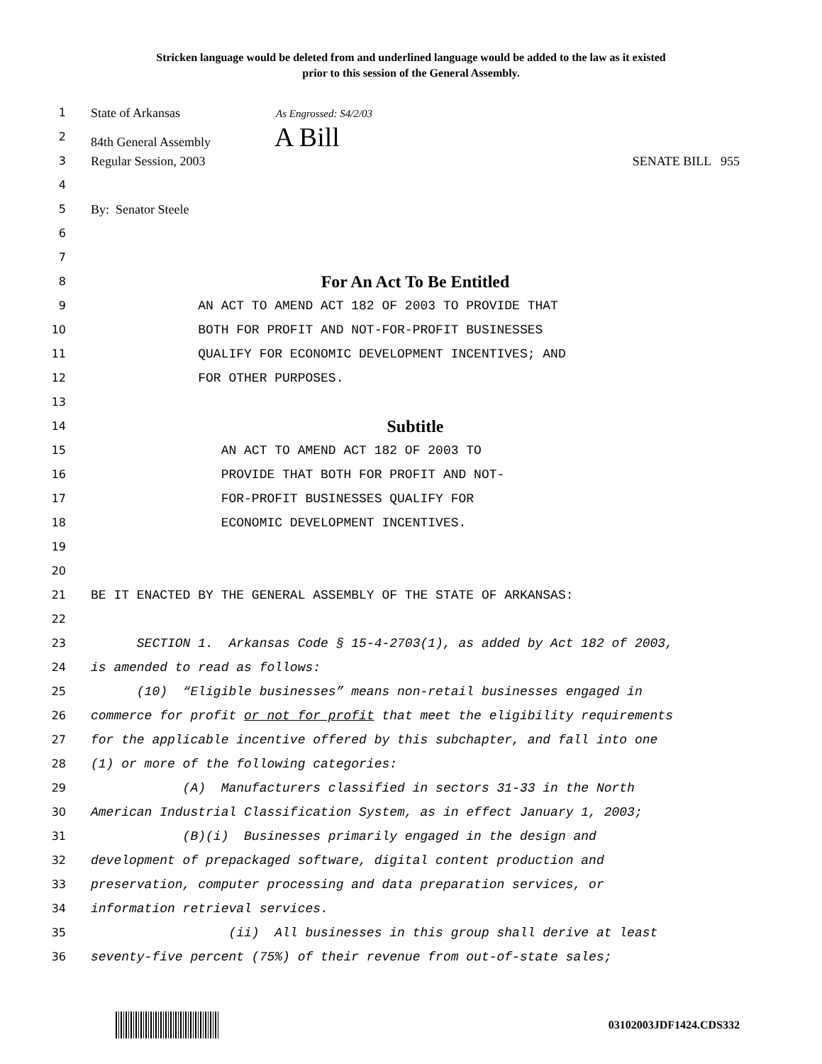Stricken language would be deleted from and underlined language would be added to the law as it existed
prior to this session of the General Assembly.
1 State of Arkansas As Engrossed: S4/2/03
2 84th General Assembly A Bill
3 Regular Session, 2003 SENATE BILL 955
4
5 By: Senator Steele
6
7
8 For An Act To Be Entitled
9 AN ACT TO AMEND ACT 182 OF 2003 TO PROVIDE THAT
10 BOTH FOR PROFIT AND NOT-FOR-PROFIT BUSINESSES
11 QUALIFY FOR ECONOMIC DEVELOPMENT INCENTIVES; AND
12 FOR OTHER PURPOSES.
13
14 Subtitle
15 AN ACT TO AMEND ACT 182 OF 2003 TO
16 PROVIDE THAT BOTH FOR PROFIT AND NOT-
17 FOR-PROFIT BUSINESSES QUALIFY FOR
18 ECONOMIC DEVELOPMENT INCENTIVES.
19
20
21 BE IT ENACTED BY THE GENERAL ASSEMBLY OF THE STATE OF ARKANSAS:
22
23 SECTION 1. Arkansas Code § 15-4-2703(1), as added by Act 182 of 2003,
24 is amended to read as follows:
25 (10) “Eligible businesses” means non-retail businesses engaged in
26 commerce for profit or not for profit that meet the eligibility requirements
27 for the applicable incentive offered by this subchapter, and fall into one
28 (1) or more of the following categories:
29 (A) Manufacturers classified in sectors 31-33 in the North
30 American Industrial Classification System, as in effect January 1, 2003;
31 (B)(i) Businesses primarily engaged in the design and
32 development of prepackaged software, digital content production and
33 preservation, computer processing and data preparation services, or
34 information retrieval services.
35 (ii) All businesses in this group shall derive at least
36 seventy-five percent (75%) of their revenue from out-of-state sales;
03102003JDF1424.CDS332